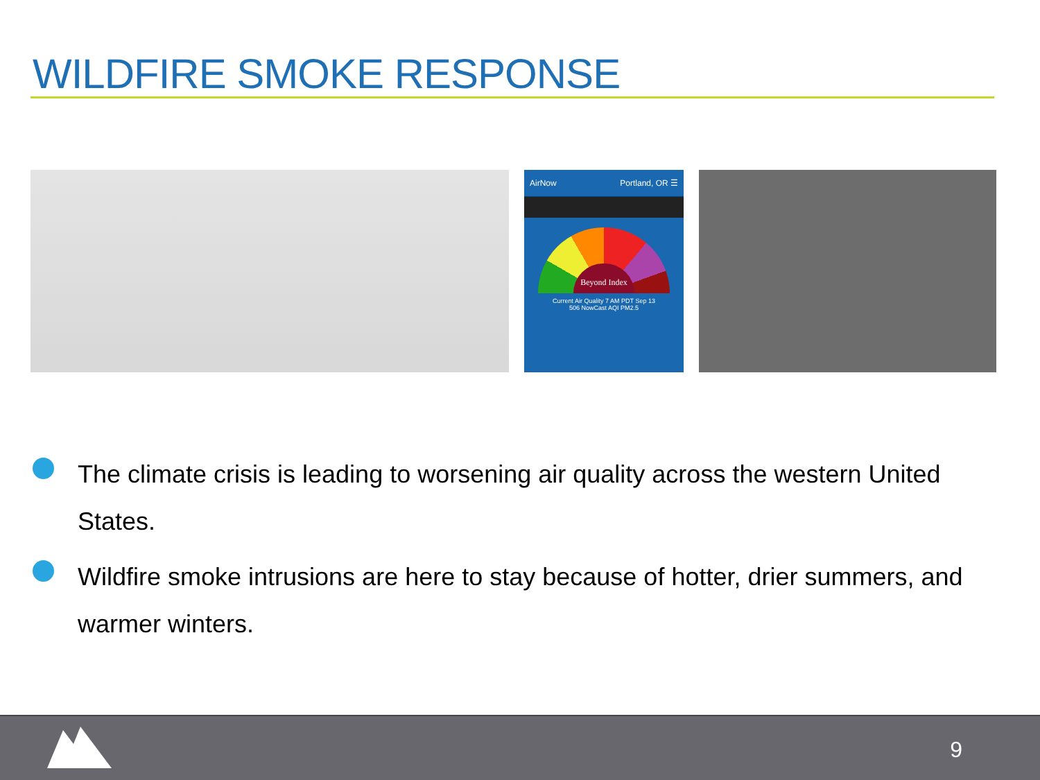WILDFIRE SMOKE RESPONSE
AirNow Portland, OR ☰
Beyond Index
Current Air Quality 7 AM PDT Sep 13
506 NowCast AQI PM2.5
The climate crisis is leading to worsening air quality across the western United States.
Wildfire smoke intrusions are here to stay because of hotter, drier summers, and warmer winters.
9